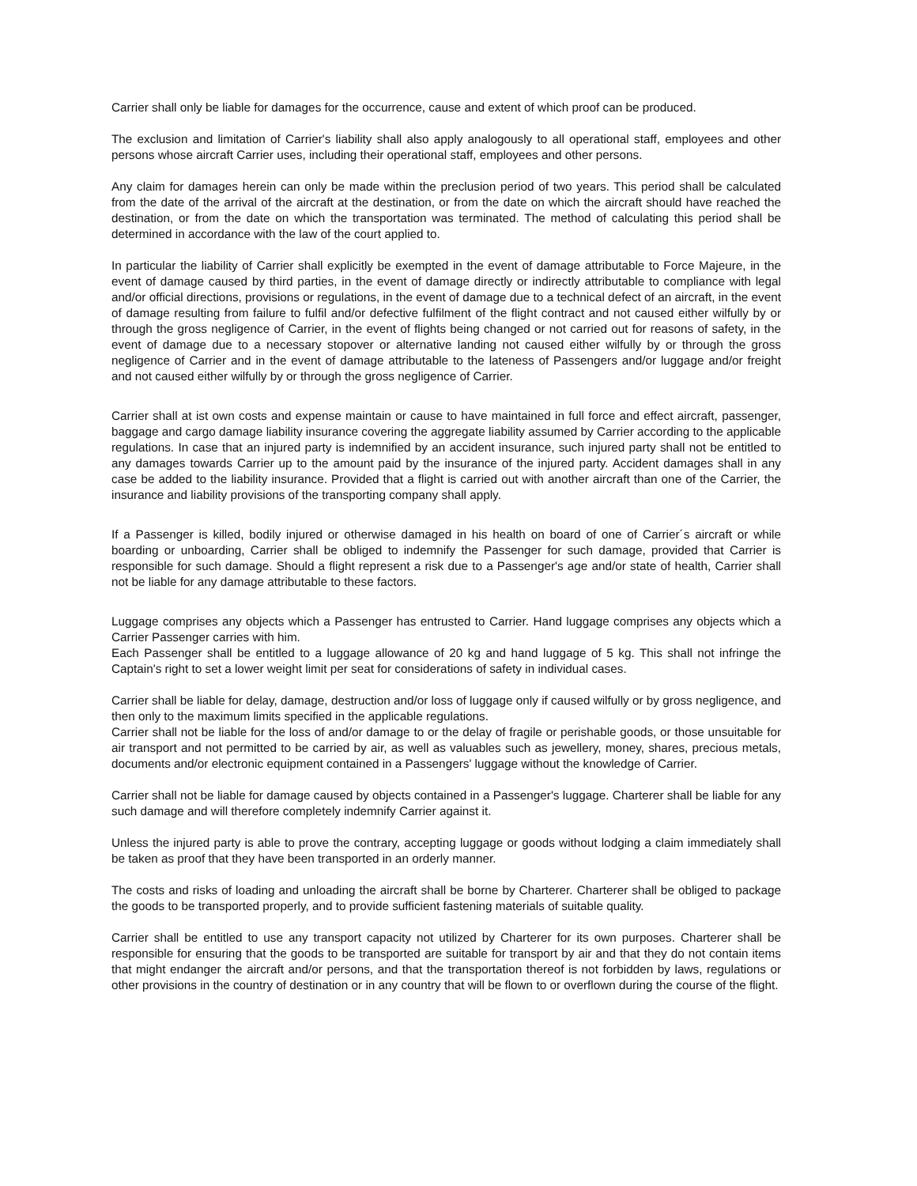Carrier shall only be liable for damages for the occurrence, cause and extent of which proof can be produced.
The exclusion and limitation of Carrier's liability shall also apply analogously to all operational staff, employees and other persons whose aircraft Carrier uses, including their operational staff, employees and other persons.
Any claim for damages herein can only be made within the preclusion period of two years. This period shall be calculated from the date of the arrival of the aircraft at the destination, or from the date on which the aircraft should have reached the destination, or from the date on which the transportation was terminated. The method of calculating this period shall be determined in accordance with the law of the court applied to.
In particular the liability of Carrier shall explicitly be exempted in the event of damage attributable to Force Majeure, in the event of damage caused by third parties, in the event of damage directly or indirectly attributable to compliance with legal and/or official directions, provisions or regulations, in the event of damage due to a technical defect of an aircraft, in the event of damage resulting from failure to fulfil and/or defective fulfilment of the flight contract and not caused either wilfully by or through the gross negligence of Carrier, in the event of flights being changed or not carried out for reasons of safety, in the event of damage due to a necessary stopover or alternative landing not caused either wilfully by or through the gross negligence of Carrier and in the event of damage attributable to the lateness of Passengers and/or luggage and/or freight and not caused either wilfully by or through the gross negligence of Carrier.
Carrier shall at ist own costs and expense maintain or cause to have maintained in full force and effect aircraft, passenger, baggage and cargo damage liability insurance covering the aggregate liability assumed by Carrier according to the applicable regulations. In case that an injured party is indemnified by an accident insurance, such injured party shall not be entitled to any damages towards Carrier up to the amount paid by the insurance of the injured party. Accident damages shall in any case be added to the liability insurance. Provided that a flight is carried out with another aircraft than one of the Carrier, the insurance and liability provisions of the transporting company shall apply.
If a Passenger is killed, bodily injured or otherwise damaged in his health on board of one of Carrier´s aircraft or while boarding or unboarding, Carrier shall be obliged to indemnify the Passenger for such damage, provided that Carrier is responsible for such damage. Should a flight represent a risk due to a Passenger's age and/or state of health, Carrier shall not be liable for any damage attributable to these factors.
Luggage comprises any objects which a Passenger has entrusted to Carrier. Hand luggage comprises any objects which a Carrier Passenger carries with him.
Each Passenger shall be entitled to a luggage allowance of 20 kg and hand luggage of 5 kg. This shall not infringe the Captain's right to set a lower weight limit per seat for considerations of safety in individual cases.
Carrier shall be liable for delay, damage, destruction and/or loss of luggage only if caused wilfully or by gross negligence, and then only to the maximum limits specified in the applicable regulations.
Carrier shall not be liable for the loss of and/or damage to or the delay of fragile or perishable goods, or those unsuitable for air transport and not permitted to be carried by air, as well as valuables such as jewellery, money, shares, precious metals, documents and/or electronic equipment contained in a Passengers' luggage without the knowledge of Carrier.
Carrier shall not be liable for damage caused by objects contained in a Passenger's luggage. Charterer shall be liable for any such damage and will therefore completely indemnify Carrier against it.
Unless the injured party is able to prove the contrary, accepting luggage or goods without lodging a claim immediately shall be taken as proof that they have been transported in an orderly manner.
The costs and risks of loading and unloading the aircraft shall be borne by Charterer. Charterer shall be obliged to package the goods to be transported properly, and to provide sufficient fastening materials of suitable quality.
Carrier shall be entitled to use any transport capacity not utilized by Charterer for its own purposes. Charterer shall be responsible for ensuring that the goods to be transported are suitable for transport by air and that they do not contain items that might endanger the aircraft and/or persons, and that the transportation thereof is not forbidden by laws, regulations or other provisions in the country of destination or in any country that will be flown to or overflown during the course of the flight.